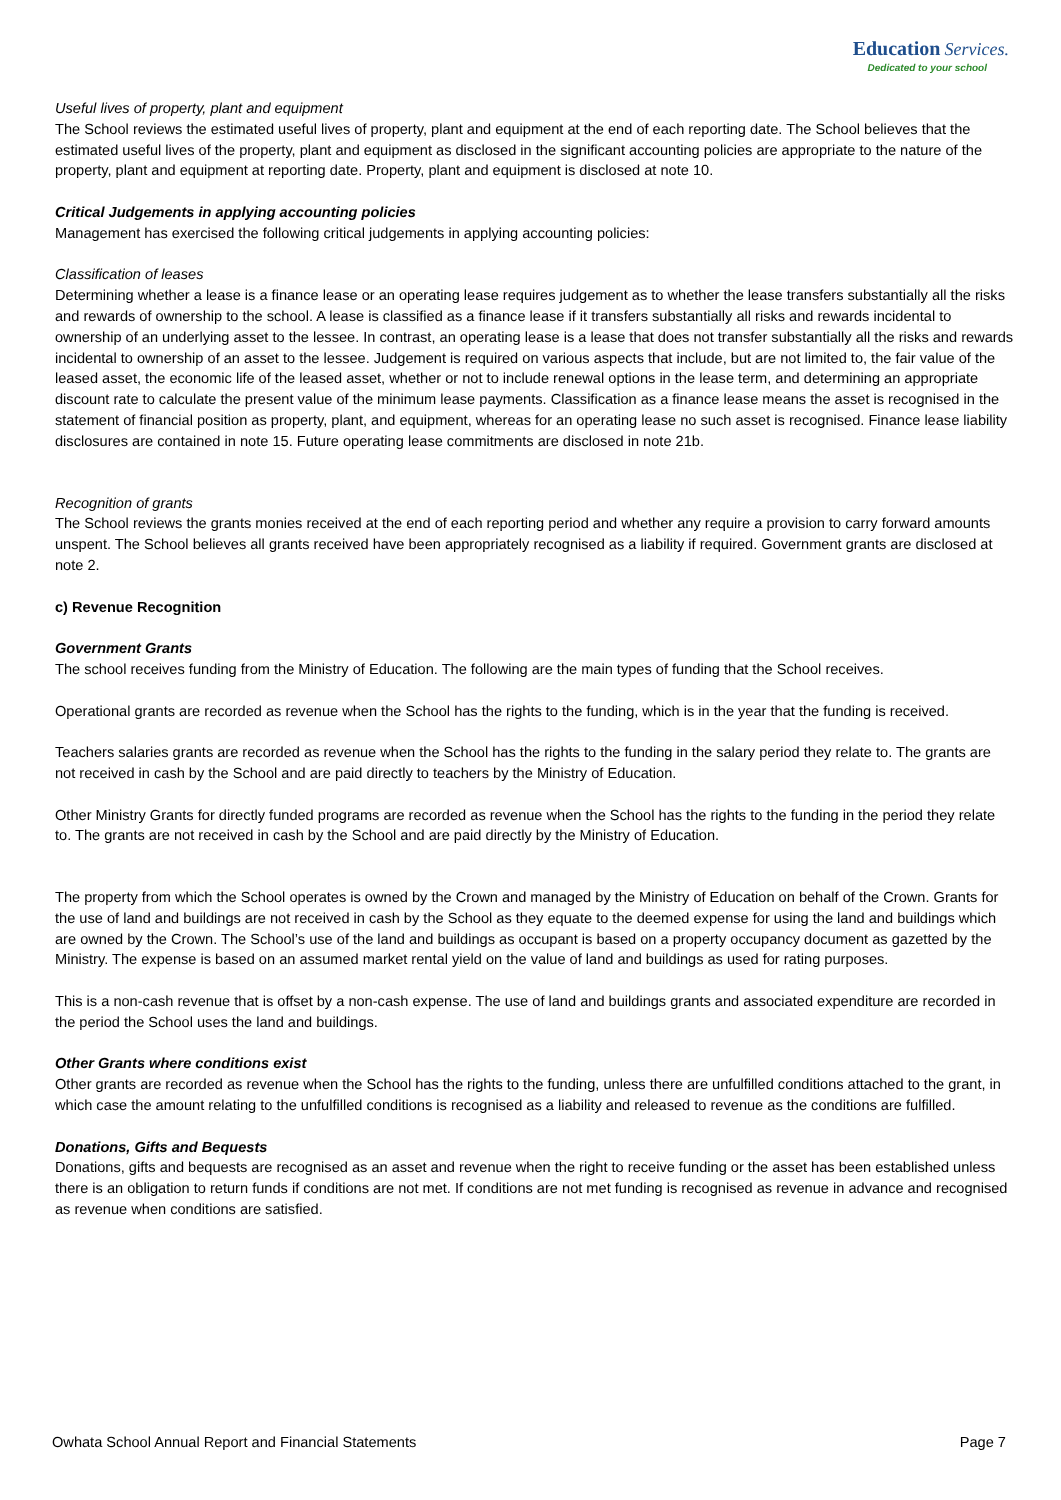Education Services.
Dedicated to your school
Useful lives of property, plant and equipment
The School reviews the estimated useful lives of property, plant and equipment at the end of each reporting date. The School believes that the estimated useful lives of the property, plant and equipment as disclosed in the significant accounting policies are appropriate to the nature of the property, plant and equipment at reporting date. Property, plant and equipment is disclosed at note 10.
Critical Judgements in applying accounting policies
Management has exercised the following critical judgements in applying accounting policies:
Classification of leases
Determining whether a lease is a finance lease or an operating lease requires judgement as to whether the lease transfers substantially all the risks and rewards of ownership to the school. A lease is classified as a finance lease if it transfers substantially all risks and rewards incidental to ownership of an underlying asset to the lessee. In contrast, an operating lease is a lease that does not transfer substantially all the risks and rewards incidental to ownership of an asset to the lessee. Judgement is required on various aspects that include, but are not limited to, the fair value of the leased asset, the economic life of the leased asset, whether or not to include renewal options in the lease term, and determining an appropriate discount rate to calculate the present value of the minimum lease payments. Classification as a finance lease means the asset is recognised in the statement of financial position as property, plant, and equipment, whereas for an operating lease no such asset is recognised. Finance lease liability disclosures are contained in note 15. Future operating lease commitments are disclosed in note 21b.
Recognition of grants
The School reviews the grants monies received at the end of each reporting period and whether any require a provision to carry forward amounts unspent. The School believes all grants received have been appropriately recognised as a liability if required. Government grants are disclosed at note 2.
c) Revenue Recognition
Government Grants
The school receives funding from the Ministry of Education. The following are the main types of funding that the School receives.
Operational grants are recorded as revenue when the School has the rights to the funding, which is in the year that the funding is received.
Teachers salaries grants are recorded as revenue when the School has the rights to the funding in the salary period they relate to. The grants are not received in cash by the School and are paid directly to teachers by the Ministry of Education.
Other Ministry Grants for directly funded programs are recorded as revenue when the School has the rights to the funding in the period they relate to. The grants are not received in cash by the School and are paid directly by the Ministry of Education.
The property from which the School operates is owned by the Crown and managed by the Ministry of Education on behalf of the Crown. Grants for the use of land and buildings are not received in cash by the School as they equate to the deemed expense for using the land and buildings which are owned by the Crown. The School’s use of the land and buildings as occupant is based on a property occupancy document as gazetted by the Ministry. The expense is based on an assumed market rental yield on the value of land and buildings as used for rating purposes.
This is a non-cash revenue that is offset by a non-cash expense. The use of land and buildings grants and associated expenditure are recorded in the period the School uses the land and buildings.
Other Grants where conditions exist
Other grants are recorded as revenue when the School has the rights to the funding, unless there are unfulfilled conditions attached to the grant, in which case the amount relating to the unfulfilled conditions is recognised as a liability and released to revenue as the conditions are fulfilled.
Donations, Gifts and Bequests
Donations, gifts and bequests are recognised as an asset and revenue when the right to receive funding or the asset has been established unless there is an obligation to return funds if conditions are not met. If conditions are not met funding is recognised as revenue in advance and recognised as revenue when conditions are satisfied.
Owhata School Annual Report and Financial Statements Page 7